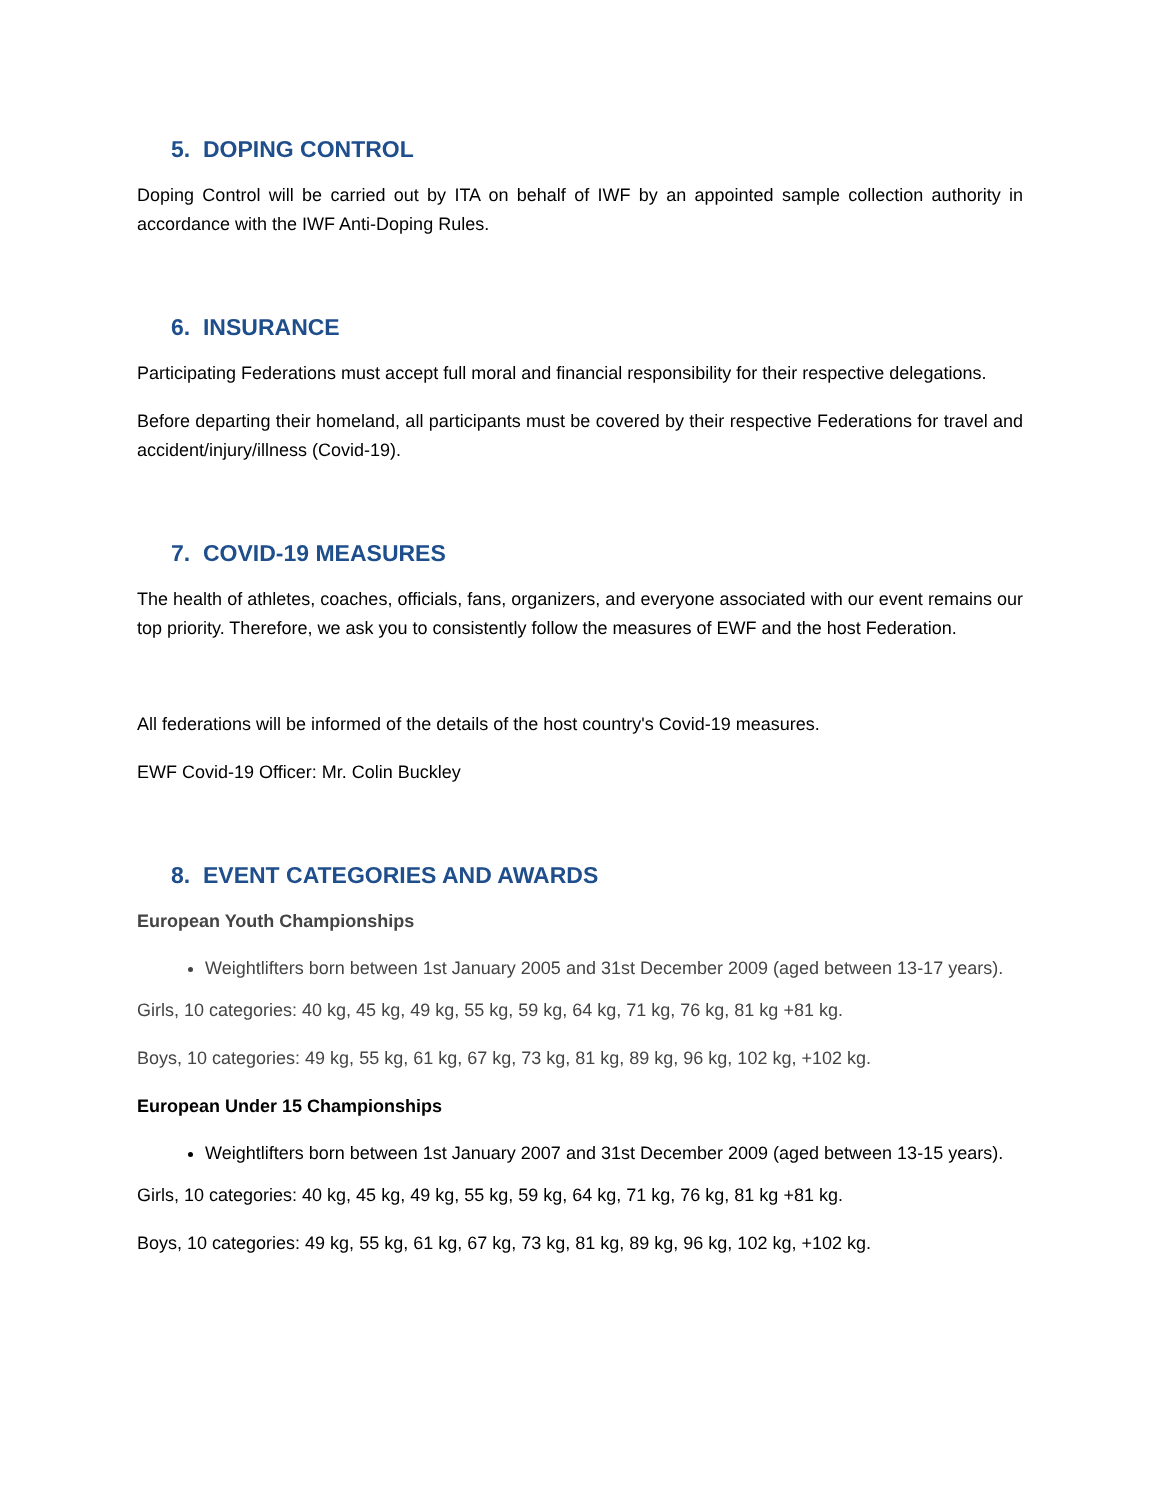5. DOPING CONTROL
Doping Control will be carried out by ITA on behalf of IWF by an appointed sample collection authority in accordance with the IWF Anti-Doping Rules.
6. INSURANCE
Participating Federations must accept full moral and financial responsibility for their respective delegations.
Before departing their homeland, all participants must be covered by their respective Federations for travel and accident/injury/illness (Covid-19).
7. COVID-19 MEASURES
The health of athletes, coaches, officials, fans, organizers, and everyone associated with our event remains our top priority. Therefore, we ask you to consistently follow the measures of EWF and the host Federation.
All federations will be informed of the details of the host country's Covid-19 measures.
EWF Covid-19 Officer: Mr. Colin Buckley
8. EVENT CATEGORIES AND AWARDS
European Youth Championships
Weightlifters born between 1st January 2005 and 31st December 2009 (aged between 13-17 years).
Girls, 10 categories: 40 kg, 45 kg, 49 kg, 55 kg, 59 kg, 64 kg, 71 kg, 76 kg, 81 kg +81 kg.
Boys, 10 categories: 49 kg, 55 kg, 61 kg, 67 kg, 73 kg, 81 kg, 89 kg, 96 kg, 102 kg, +102 kg.
European Under 15 Championships
Weightlifters born between 1st January 2007 and 31st December 2009 (aged between 13-15 years).
Girls, 10 categories: 40 kg, 45 kg, 49 kg, 55 kg, 59 kg, 64 kg, 71 kg, 76 kg, 81 kg +81 kg.
Boys, 10 categories: 49 kg, 55 kg, 61 kg, 67 kg, 73 kg, 81 kg, 89 kg, 96 kg, 102 kg, +102 kg.